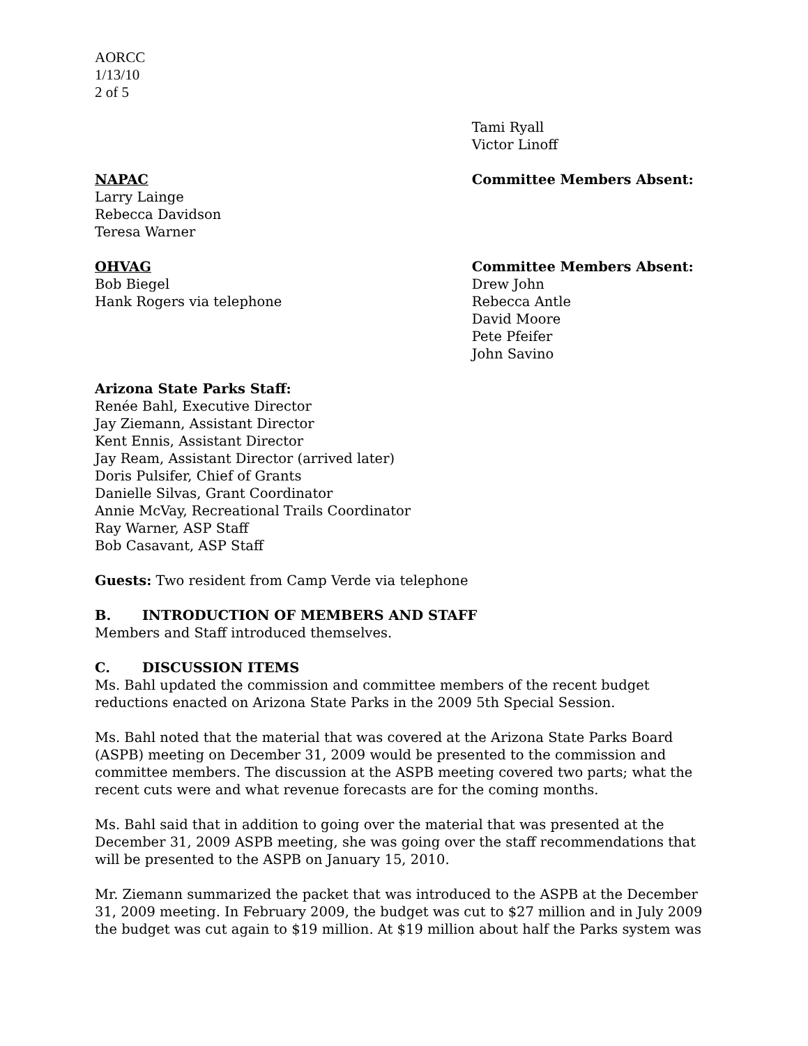AORCC
1/13/10
2 of 5
Tami Ryall
Victor Linoff
NAPAC
Larry Lainge
Rebecca Davidson
Teresa Warner
Committee Members Absent:
OHVAG
Bob Biegel
Hank Rogers via telephone
Committee Members Absent:
Drew John
Rebecca Antle
David Moore
Pete Pfeifer
John Savino
Arizona State Parks Staff:
Renée Bahl, Executive Director
Jay Ziemann, Assistant Director
Kent Ennis, Assistant Director
Jay Ream, Assistant Director (arrived later)
Doris Pulsifer, Chief of Grants
Danielle Silvas, Grant Coordinator
Annie McVay, Recreational Trails Coordinator
Ray Warner, ASP Staff
Bob Casavant, ASP Staff
Guests: Two resident from Camp Verde via telephone
B. INTRODUCTION OF MEMBERS AND STAFF
Members and Staff introduced themselves.
C. DISCUSSION ITEMS
Ms. Bahl updated the commission and committee members of the recent budget reductions enacted on Arizona State Parks in the 2009 5th Special Session.
Ms. Bahl noted that the material that was covered at the Arizona State Parks Board (ASPB) meeting on December 31, 2009 would be presented to the commission and committee members. The discussion at the ASPB meeting covered two parts; what the recent cuts were and what revenue forecasts are for the coming months.
Ms. Bahl said that in addition to going over the material that was presented at the December 31, 2009 ASPB meeting, she was going over the staff recommendations that will be presented to the ASPB on January 15, 2010.
Mr. Ziemann summarized the packet that was introduced to the ASPB at the December 31, 2009 meeting. In February 2009, the budget was cut to $27 million and in July 2009 the budget was cut again to $19 million. At $19 million about half the Parks system was